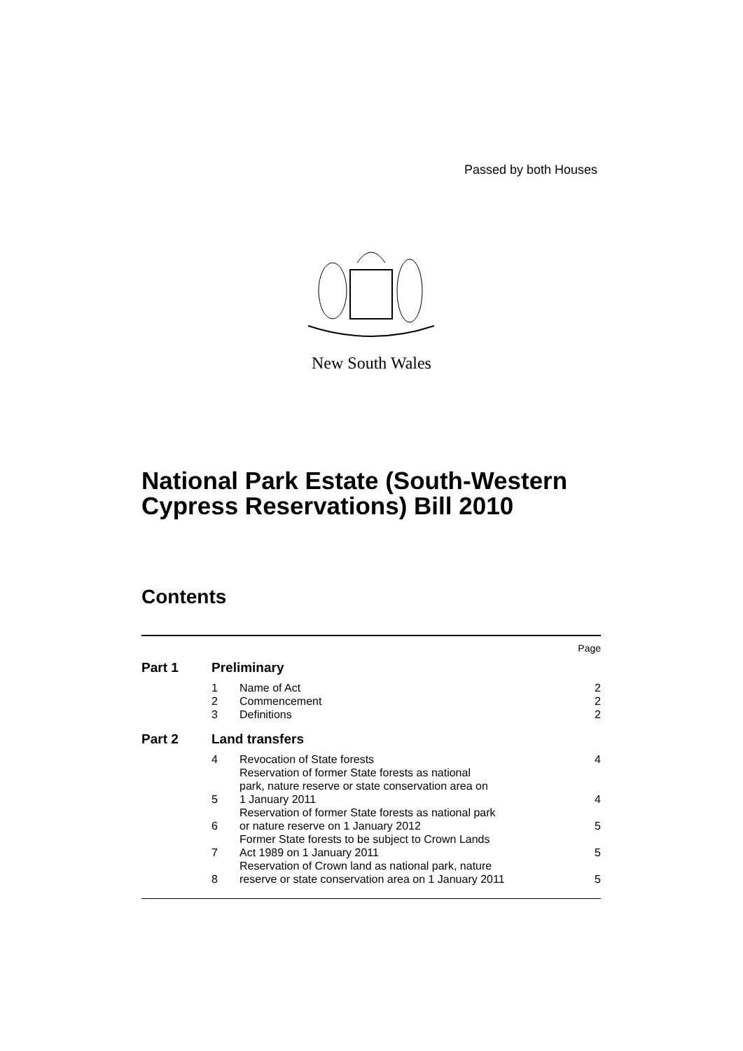Passed by both Houses
New South Wales
National Park Estate (South-Western
Cypress Reservations) Bill 2010
Contents
| | | | Page |
| Part 1 | Preliminary | | |
| | 1 | Name of Act | 2 |
| | 2 | Commencement | 2 |
| | 3 | Definitions | 2 |
| Part 2 | Land transfers | | |
| | 4 | Revocation of State forests | 4 |
| | 5 | Reservation of former State forests as national park, nature reserve or state conservation area on 1 January 2011 | 4 |
| | 6 | Reservation of former State forests as national park or nature reserve on 1 January 2012 | 5 |
| | 7 | Former State forests to be subject to Crown Lands Act 1989 on 1 January 2011 | 5 |
| | 8 | Reservation of Crown land as national park, nature reserve or state conservation area on 1 January 2011 | 5 |